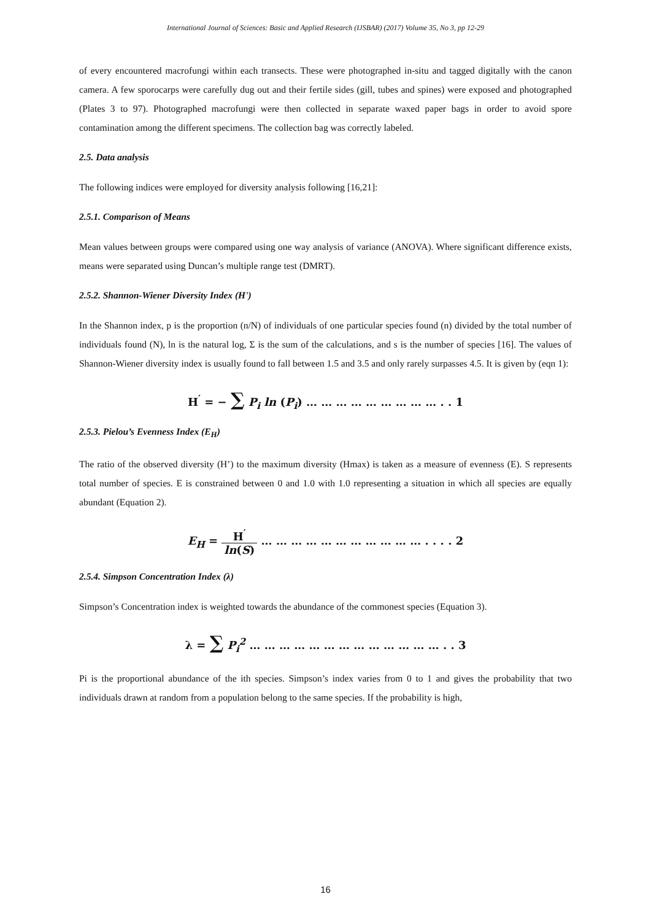International Journal of Sciences: Basic and Applied Research (IJSBAR) (2017) Volume 35, No 3, pp 12-29
of every encountered macrofungi within each transects. These were photographed in-situ and tagged digitally with the canon camera. A few sporocarps were carefully dug out and their fertile sides (gill, tubes and spines) were exposed and photographed (Plates 3 to 97). Photographed macrofungi were then collected in separate waxed paper bags in order to avoid spore contamination among the different specimens. The collection bag was correctly labeled.
2.5. Data analysis
The following indices were employed for diversity analysis following [16,21]:
2.5.1. Comparison of Means
Mean values between groups were compared using one way analysis of variance (ANOVA). Where significant difference exists, means were separated using Duncan’s multiple range test (DMRT).
2.5.2. Shannon-Wiener Diversity Index (H')
In the Shannon index, p is the proportion (n/N) of individuals of one particular species found (n) divided by the total number of individuals found (N), ln is the natural log, Σ is the sum of the calculations, and s is the number of species [16]. The values of Shannon-Wiener diversity index is usually found to fall between 1.5 and 3.5 and only rarely surpasses 4.5. It is given by (eqn 1):
H<sup>′</sup> = − ∑ P<sub>i</sub> ln (P<sub>i</sub>) … … … … … … … … … . . 1
2.5.3. Pielou’s Evenness Index (E<sub>H</sub>)
The ratio of the observed diversity (H’) to the maximum diversity (Hmax) is taken as a measure of evenness (E). S represents total number of species. E is constrained between 0 and 1.0 with 1.0 representing a situation in which all species are equally abundant (Equation 2).
E<sub>H</sub> = H<sup>′</sup> ln(S) … … … … … … … … … … … . . . . 2
2.5.4. Simpson Concentration Index (λ)
Simpson’s Concentration index is weighted towards the abundance of the commonest species (Equation 3).
λ = ∑ P<sub>i</sub><sup>2</sup> … … … … … … … … … … … … … . . 3
Pi is the proportional abundance of the ith species. Simpson’s index varies from 0 to 1 and gives the probability that two individuals drawn at random from a population belong to the same species. If the probability is high,
16